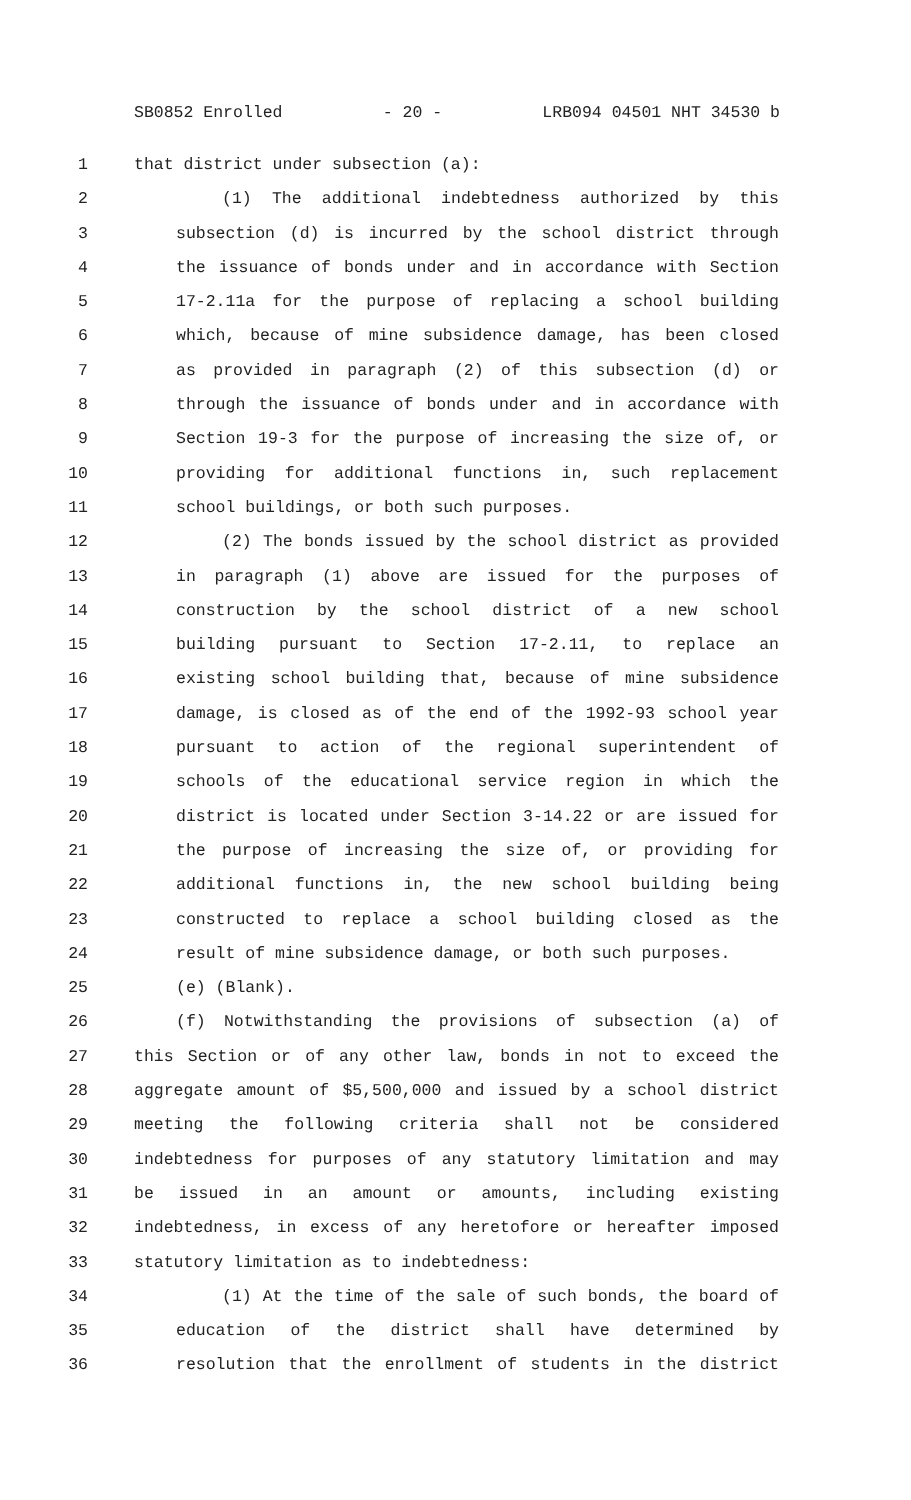SB0852 Enrolled - 20 - LRB094 04501 NHT 34530 b
1 that district under subsection (a):
2 (1) The additional indebtedness authorized by this
3 subsection (d) is incurred by the school district through
4 the issuance of bonds under and in accordance with Section
5 17-2.11a for the purpose of replacing a school building
6 which, because of mine subsidence damage, has been closed
7 as provided in paragraph (2) of this subsection (d) or
8 through the issuance of bonds under and in accordance with
9 Section 19-3 for the purpose of increasing the size of, or
10 providing for additional functions in, such replacement
11 school buildings, or both such purposes.
12 (2) The bonds issued by the school district as provided
13 in paragraph (1) above are issued for the purposes of
14 construction by the school district of a new school
15 building pursuant to Section 17-2.11, to replace an
16 existing school building that, because of mine subsidence
17 damage, is closed as of the end of the 1992-93 school year
18 pursuant to action of the regional superintendent of
19 schools of the educational service region in which the
20 district is located under Section 3-14.22 or are issued for
21 the purpose of increasing the size of, or providing for
22 additional functions in, the new school building being
23 constructed to replace a school building closed as the
24 result of mine subsidence damage, or both such purposes.
25 (e) (Blank).
26 (f) Notwithstanding the provisions of subsection (a) of
27 this Section or of any other law, bonds in not to exceed the
28 aggregate amount of $5,500,000 and issued by a school district
29 meeting the following criteria shall not be considered
30 indebtedness for purposes of any statutory limitation and may
31 be issued in an amount or amounts, including existing
32 indebtedness, in excess of any heretofore or hereafter imposed
33 statutory limitation as to indebtedness:
34 (1) At the time of the sale of such bonds, the board of
35 education of the district shall have determined by
36 resolution that the enrollment of students in the district